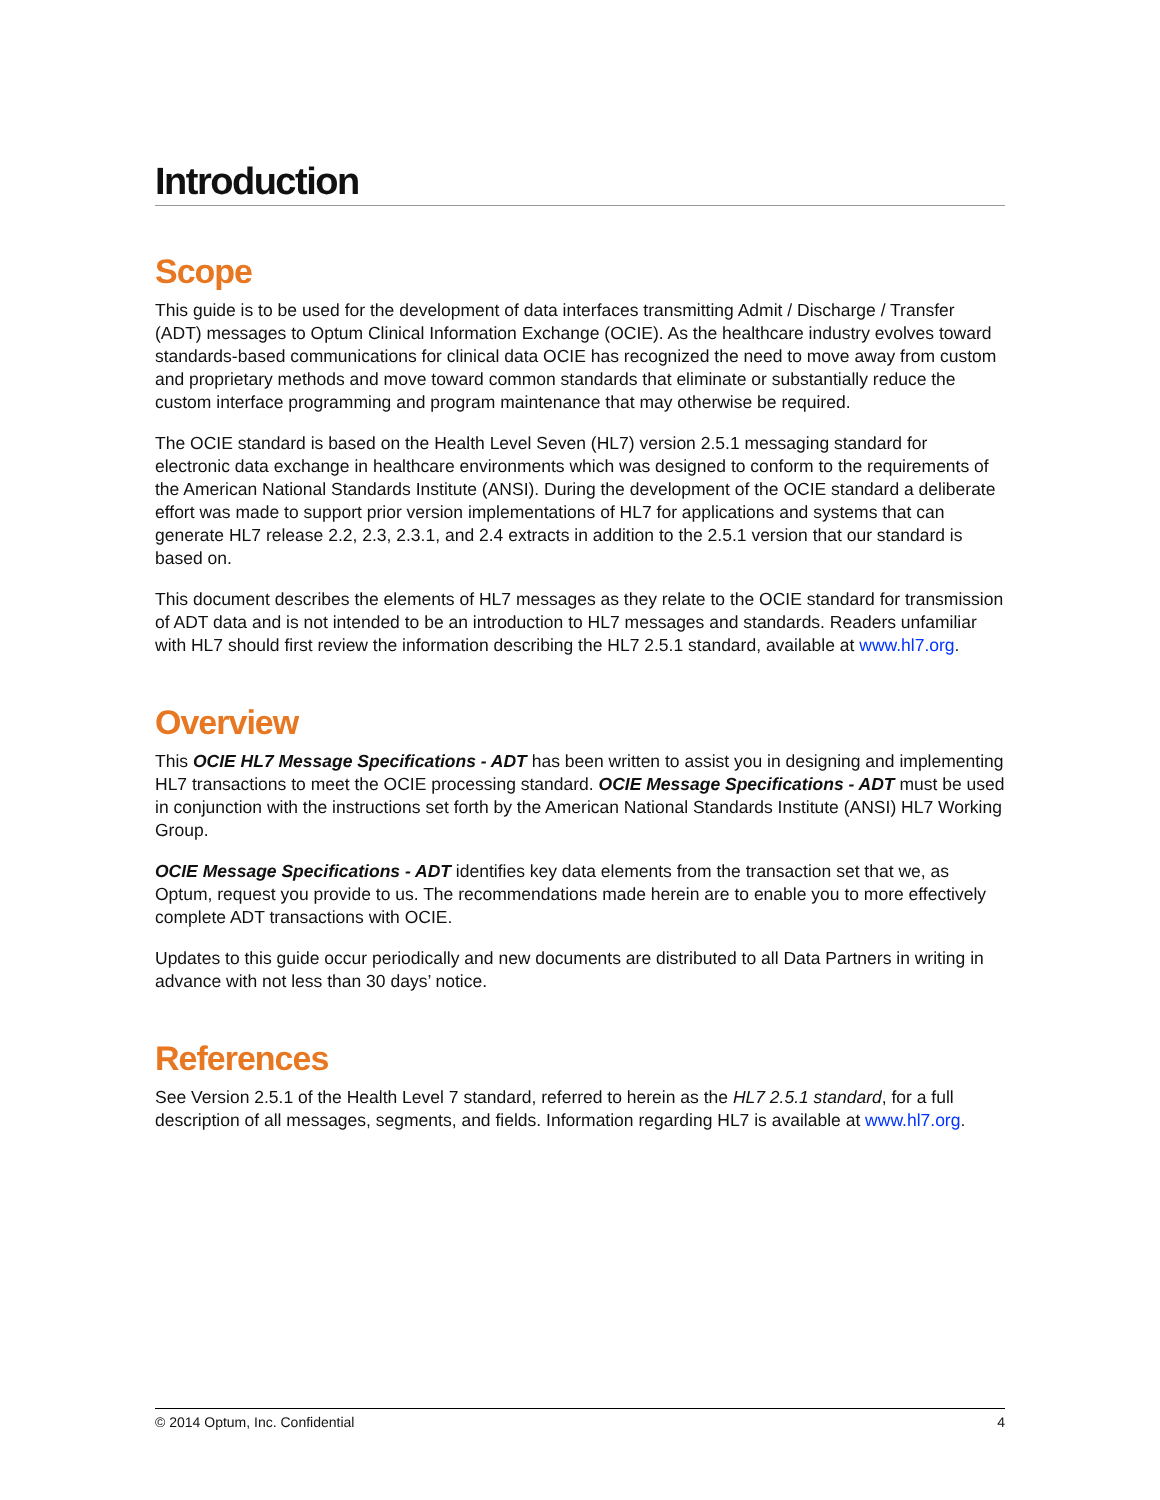Introduction
Scope
This guide is to be used for the development of data interfaces transmitting Admit / Discharge / Transfer (ADT) messages to Optum Clinical Information Exchange (OCIE). As the healthcare industry evolves toward standards-based communications for clinical data OCIE has recognized the need to move away from custom and proprietary methods and move toward common standards that eliminate or substantially reduce the custom interface programming and program maintenance that may otherwise be required.
The OCIE standard is based on the Health Level Seven (HL7) version 2.5.1 messaging standard for electronic data exchange in healthcare environments which was designed to conform to the requirements of the American National Standards Institute (ANSI). During the development of the OCIE standard a deliberate effort was made to support prior version implementations of HL7 for applications and systems that can generate HL7 release 2.2, 2.3, 2.3.1, and 2.4 extracts in addition to the 2.5.1 version that our standard is based on.
This document describes the elements of HL7 messages as they relate to the OCIE standard for transmission of ADT data and is not intended to be an introduction to HL7 messages and standards. Readers unfamiliar with HL7 should first review the information describing the HL7 2.5.1 standard, available at www.hl7.org.
Overview
This OCIE HL7 Message Specifications - ADT has been written to assist you in designing and implementing HL7 transactions to meet the OCIE processing standard. OCIE Message Specifications - ADT must be used in conjunction with the instructions set forth by the American National Standards Institute (ANSI) HL7 Working Group.
OCIE Message Specifications - ADT identifies key data elements from the transaction set that we, as Optum, request you provide to us. The recommendations made herein are to enable you to more effectively complete ADT transactions with OCIE.
Updates to this guide occur periodically and new documents are distributed to all Data Partners in writing in advance with not less than 30 days’ notice.
References
See Version 2.5.1 of the Health Level 7 standard, referred to herein as the HL7 2.5.1 standard, for a full description of all messages, segments, and fields. Information regarding HL7 is available at www.hl7.org.
© 2014 Optum, Inc. Confidential 4